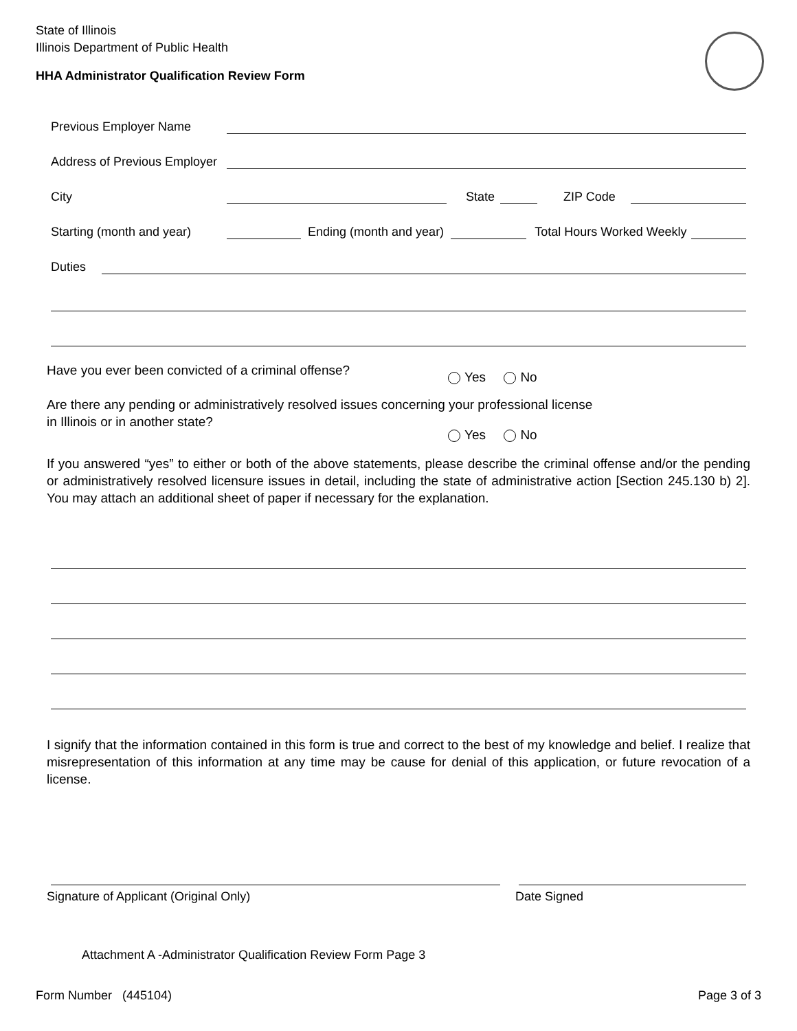State of Illinois
Illinois Department of Public Health
HHA Administrator Qualification Review Form
Previous Employer Name
Address of Previous Employer
City State ZIP Code
Starting (month and year) Ending (month and year) Total Hours Worked Weekly
Duties
Have you ever been convicted of a criminal offense? Yes No
Are there any pending or administratively resolved issues concerning your professional license
in Illinois or in another state?
Yes No
If you answered “yes” to either or both of the above statements, please describe the criminal offense and/or the pending or administratively resolved licensure issues in detail, including the state of administrative action [Section 245.130 b) 2]. You may attach an additional sheet of paper if necessary for the explanation.
I signify that the information contained in this form is true and correct to the best of my knowledge and belief. I realize that misrepresentation of this information at any time may be cause for denial of this application, or future revocation of a license.
Signature of Applicant (Original Only)
Date Signed
Attachment A -Administrator Qualification Review Form Page 3
Form Number (445104) Page 3 of 3